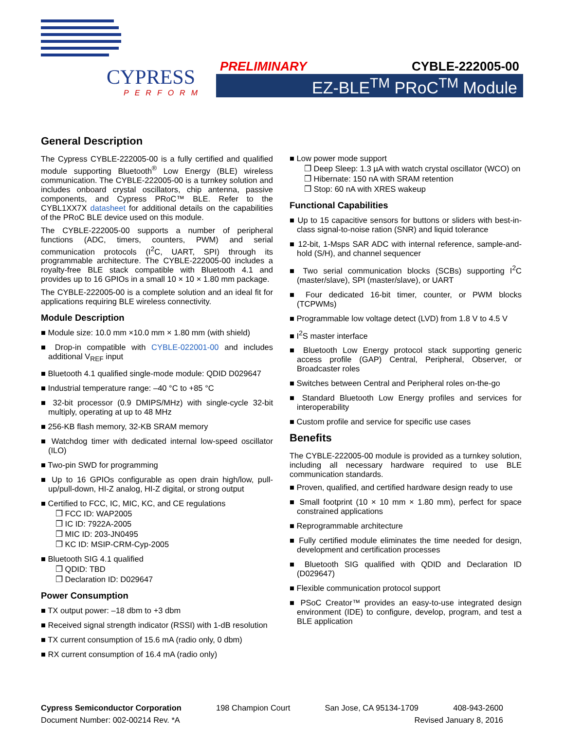CYPRESS
PERFORM
PRELIMINARY CYBLE-222005-00
EZ-BLE<sup>TM</sup> PRoC<sup>TM</sup> Module
General Description
The Cypress CYBLE-222005-00 is a fully certified and qualified module supporting Bluetooth<sup>®</sup> Low Energy (BLE) wireless communication. The CYBLE-222005-00 is a turnkey solution and includes onboard crystal oscillators, chip antenna, passive components, and Cypress PRoC™ BLE. Refer to the CYBL1XX7X datasheet for additional details on the capabilities of the PRoC BLE device used on this module.
The CYBLE-222005-00 supports a number of peripheral functions (ADC, timers, counters, PWM) and serial communication protocols (I<sup>2</sup>C, UART, SPI) through its programmable architecture. The CYBLE-222005-00 includes a royalty-free BLE stack compatible with Bluetooth 4.1 and provides up to 16 GPIOs in a small 10 × 10 × 1.80 mm package.
The CYBLE-222005-00 is a complete solution and an ideal fit for applications requiring BLE wireless connectivity.
Module Description
■ Module size: 10.0 mm ×10.0 mm × 1.80 mm (with shield)
■ Drop-in compatible with CYBLE-022001-00 and includes additional V<sub>REF</sub> input
■ Bluetooth 4.1 qualified single-mode module: QDID D029647
■ Industrial temperature range: –40 °C to +85 °C
■ 32-bit processor (0.9 DMIPS/MHz) with single-cycle 32-bit multiply, operating at up to 48 MHz
■ 256-KB flash memory, 32-KB SRAM memory
■ Watchdog timer with dedicated internal low-speed oscillator (ILO)
■ Two-pin SWD for programming
■ Up to 16 GPIOs configurable as open drain high/low, pull-up/pull-down, HI-Z analog, HI-Z digital, or strong output
■ Certified to FCC, IC, MIC, KC, and CE regulations
❐ FCC ID: WAP2005
❐ IC ID: 7922A-2005
❐ MIC ID: 203-JN0495
❐ KC ID: MSIP-CRM-Cyp-2005
■ Bluetooth SIG 4.1 qualified
❐ QDID: TBD
❐ Declaration ID: D029647
Power Consumption
■ TX output power: –18 dbm to +3 dbm
■ Received signal strength indicator (RSSI) with 1-dB resolution
■ TX current consumption of 15.6 mA (radio only, 0 dbm)
■ RX current consumption of 16.4 mA (radio only)
■ Low power mode support
❐ Deep Sleep: 1.3 µA with watch crystal oscillator (WCO) on
❐ Hibernate: 150 nA with SRAM retention
❐ Stop: 60 nA with XRES wakeup
Functional Capabilities
■ Up to 15 capacitive sensors for buttons or sliders with best-in-class signal-to-noise ration (SNR) and liquid tolerance
■ 12-bit, 1-Msps SAR ADC with internal reference, sample-and-hold (S/H), and channel sequencer
■ Two serial communication blocks (SCBs) supporting I<sup>2</sup>C (master/slave), SPI (master/slave), or UART
■ Four dedicated 16-bit timer, counter, or PWM blocks (TCPWMs)
■ Programmable low voltage detect (LVD) from 1.8 V to 4.5 V
■ I<sup>2</sup>S master interface
■ Bluetooth Low Energy protocol stack supporting generic access profile (GAP) Central, Peripheral, Observer, or Broadcaster roles
■ Switches between Central and Peripheral roles on-the-go
■ Standard Bluetooth Low Energy profiles and services for interoperability
■ Custom profile and service for specific use cases
Benefits
The CYBLE-222005-00 module is provided as a turnkey solution, including all necessary hardware required to use BLE communication standards.
■ Proven, qualified, and certified hardware design ready to use
■ Small footprint (10 × 10 mm × 1.80 mm), perfect for space constrained applications
■ Reprogrammable architecture
■ Fully certified module eliminates the time needed for design, development and certification processes
■ Bluetooth SIG qualified with QDID and Declaration ID (D029647)
■ Flexible communication protocol support
■ PSoC Creator™ provides an easy-to-use integrated design environment (IDE) to configure, develop, program, and test a BLE application
Cypress Semiconductor Corporation 198 Champion Court San Jose, CA 95134-1709 408-943-2600
Document Number: 002-00214 Rev. *A Revised January 8, 2016